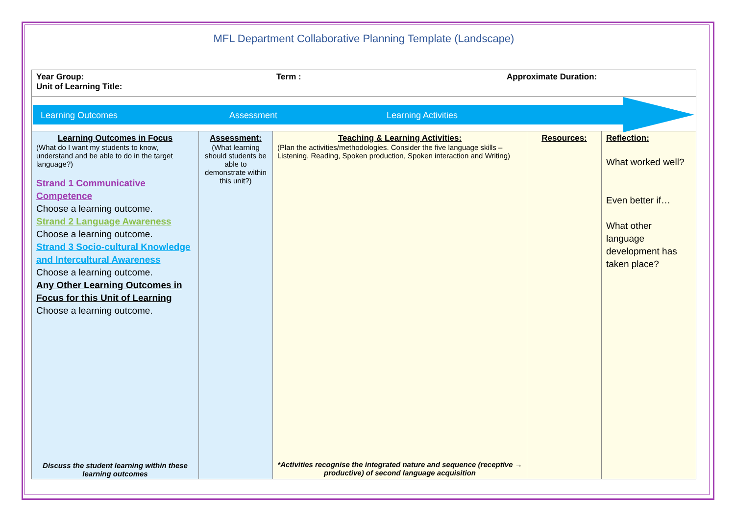MFL Department Collaborative Planning Template (Landscape)
| Year Group: Term : Approximate Duration: Unit of Learning Title: | | | | |
| Learning Outcomes Assessment Learning Activities | | | | |
| Learning Outcomes in Focus (What do I want my students to know, understand and be able to do in the target language?) Strand 1 Communicative Competence Choose a learning outcome. Strand 2 Language Awareness Choose a learning outcome. Strand 3 Socio-cultural Knowledge and Intercultural Awareness Choose a learning outcome. Any Other Learning Outcomes in Focus for this Unit of Learning Choose a learning outcome. Discuss the student learning within these learning outcomes | Assessment: (What learning should students be able to demonstrate within this unit?) | Teaching & Learning Activities: (Plan the activities/methodologies. Consider the five language skills – Listening, Reading, Spoken production, Spoken interaction and Writing) *Activities recognise the integrated nature and sequence (receptive → productive) of second language acquisition | Resources: | Reflection: What worked well? Even better if… What other language development has taken place? |